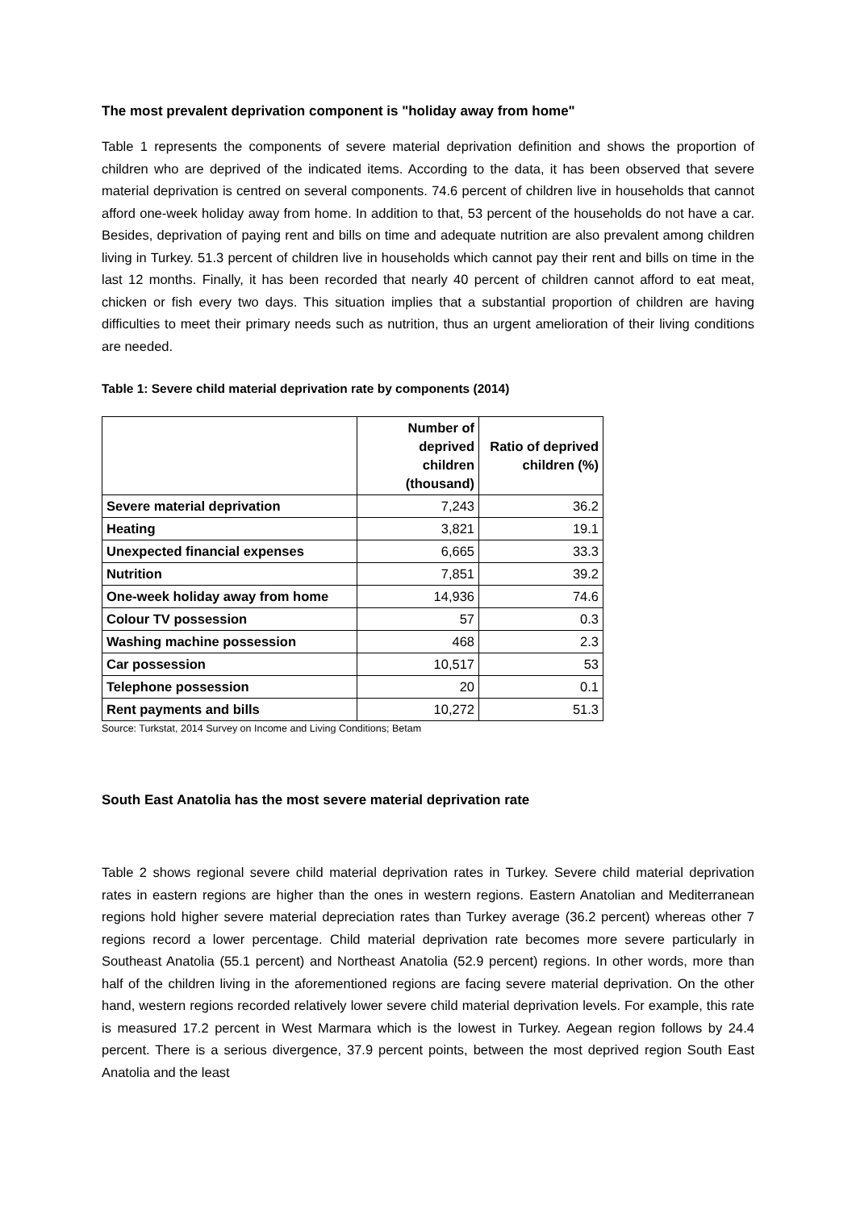The most prevalent deprivation component is "holiday away from home"
Table 1 represents the components of severe material deprivation definition and shows the proportion of children who are deprived of the indicated items. According to the data, it has been observed that severe material deprivation is centred on several components. 74.6 percent of children live in households that cannot afford one-week holiday away from home. In addition to that, 53 percent of the households do not have a car. Besides, deprivation of paying rent and bills on time and adequate nutrition are also prevalent among children living in Turkey. 51.3 percent of children live in households which cannot pay their rent and bills on time in the last 12 months. Finally, it has been recorded that nearly 40 percent of children cannot afford to eat meat, chicken or fish every two days. This situation implies that a substantial proportion of children are having difficulties to meet their primary needs such as nutrition, thus an urgent amelioration of their living conditions are needed.
Table 1: Severe child material deprivation rate by components (2014)
| | Number of deprived children (thousand) | Ratio of deprived children (%) |
| --- | --- | --- |
| Severe material deprivation | 7,243 | 36.2 |
| Heating | 3,821 | 19.1 |
| Unexpected financial expenses | 6,665 | 33.3 |
| Nutrition | 7,851 | 39.2 |
| One-week holiday away from home | 14,936 | 74.6 |
| Colour TV possession | 57 | 0.3 |
| Washing machine possession | 468 | 2.3 |
| Car possession | 10,517 | 53 |
| Telephone possession | 20 | 0.1 |
| Rent payments and bills | 10,272 | 51.3 |
Source: Turkstat, 2014 Survey on Income and Living Conditions; Betam
South East Anatolia has the most severe material deprivation rate
Table 2 shows regional severe child material deprivation rates in Turkey. Severe child material deprivation rates in eastern regions are higher than the ones in western regions. Eastern Anatolian and Mediterranean regions hold higher severe material depreciation rates than Turkey average (36.2 percent) whereas other 7 regions record a lower percentage. Child material deprivation rate becomes more severe particularly in Southeast Anatolia (55.1 percent) and Northeast Anatolia (52.9 percent) regions. In other words, more than half of the children living in the aforementioned regions are facing severe material deprivation. On the other hand, western regions recorded relatively lower severe child material deprivation levels. For example, this rate is measured 17.2 percent in West Marmara which is the lowest in Turkey. Aegean region follows by 24.4 percent. There is a serious divergence, 37.9 percent points, between the most deprived region South East Anatolia and the least